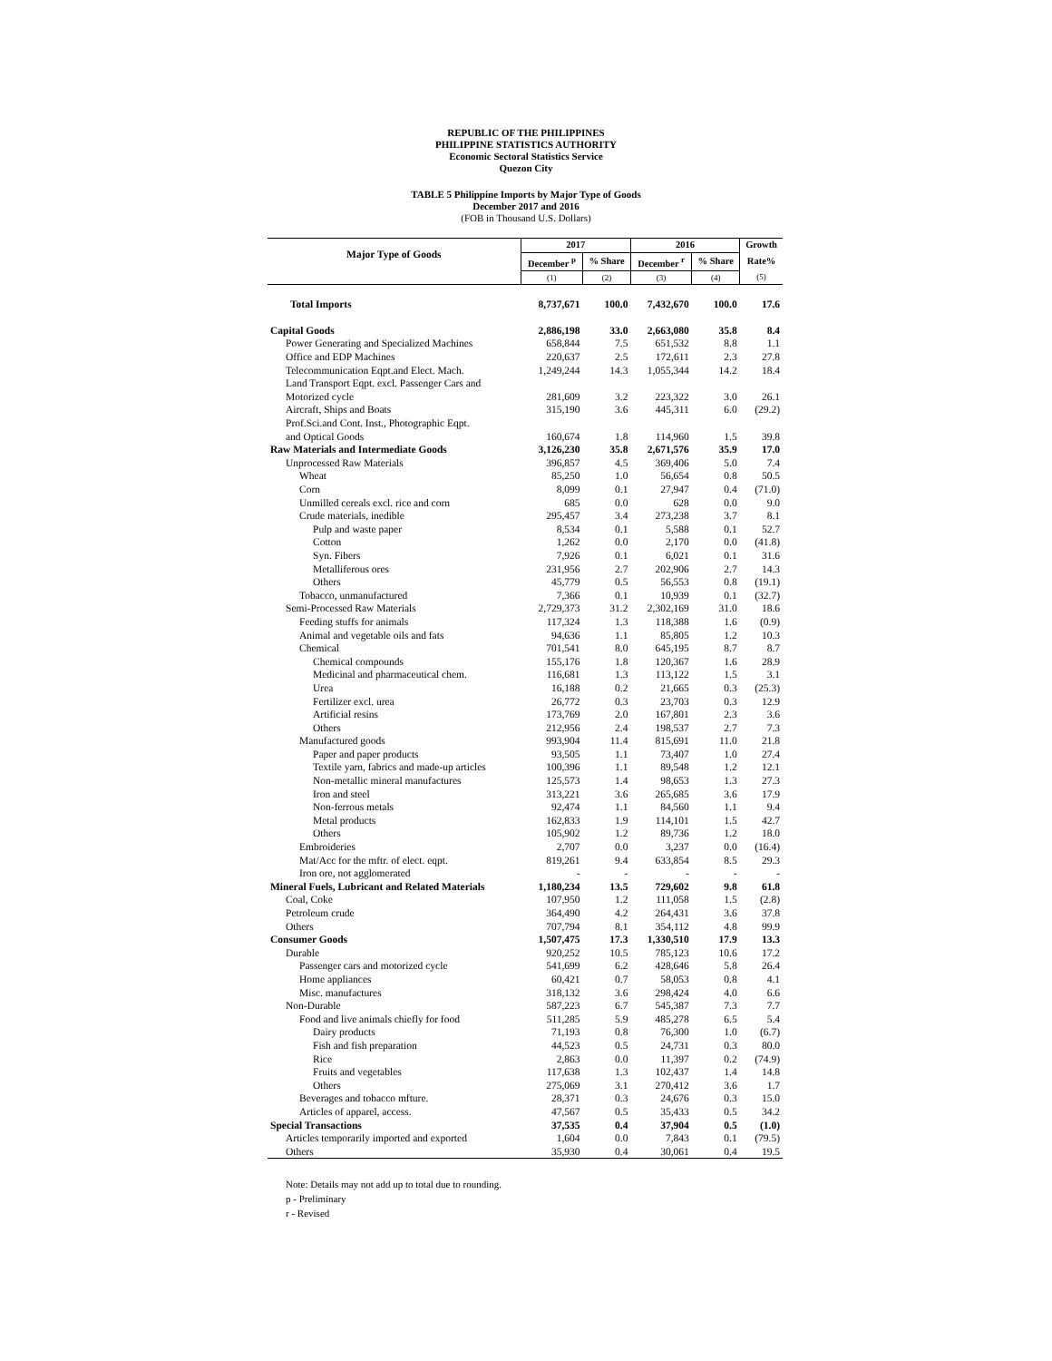REPUBLIC OF THE PHILIPPINES
PHILIPPINE STATISTICS AUTHORITY
Economic Sectoral Statistics Service
Quezon City
TABLE 5 Philippine Imports by Major Type of Goods
December 2017 and 2016
(FOB in Thousand U.S. Dollars)
| Major Type of Goods | 2017 | | 2016 | | Growth |
| --- | --- | --- | --- | --- | --- |
| | December <sup>p</sup> | % Share | December <sup>r</sup> | % Share | Rate% |
| | (1) | (2) | (3) | (4) | (5) |
| Total Imports | 8,737,671 | 100.0 | 7,432,670 | 100.0 | 17.6 |
| Capital Goods | 2,886,198 | 33.0 | 2,663,080 | 35.8 | 8.4 |
| Power Generating and Specialized Machines | 658,844 | 7.5 | 651,532 | 8.8 | 1.1 |
| Office and EDP Machines | 220,637 | 2.5 | 172,611 | 2.3 | 27.8 |
| Telecommunication Eqpt.and Elect. Mach. | 1,249,244 | 14.3 | 1,055,344 | 14.2 | 18.4 |
| Land Transport Eqpt. excl. Passenger Cars and | | | | | |
| Motorized cycle | 281,609 | 3.2 | 223,322 | 3.0 | 26.1 |
| Aircraft, Ships and Boats | 315,190 | 3.6 | 445,311 | 6.0 | (29.2) |
| Prof.Sci.and Cont. Inst., Photographic Eqpt. | | | | | |
| and Optical Goods | 160,674 | 1.8 | 114,960 | 1.5 | 39.8 |
| Raw Materials and Intermediate Goods | 3,126,230 | 35.8 | 2,671,576 | 35.9 | 17.0 |
| Unprocessed Raw Materials | 396,857 | 4.5 | 369,406 | 5.0 | 7.4 |
| Wheat | 85,250 | 1.0 | 56,654 | 0.8 | 50.5 |
| Corn | 8,099 | 0.1 | 27,947 | 0.4 | (71.0) |
| Unmilled cereals excl. rice and corn | 685 | 0.0 | 628 | 0.0 | 9.0 |
| Crude materials, inedible | 295,457 | 3.4 | 273,238 | 3.7 | 8.1 |
| Pulp and waste paper | 8,534 | 0.1 | 5,588 | 0.1 | 52.7 |
| Cotton | 1,262 | 0.0 | 2,170 | 0.0 | (41.8) |
| Syn. Fibers | 7,926 | 0.1 | 6,021 | 0.1 | 31.6 |
| Metalliferous ores | 231,956 | 2.7 | 202,906 | 2.7 | 14.3 |
| Others | 45,779 | 0.5 | 56,553 | 0.8 | (19.1) |
| Tobacco, unmanufactured | 7,366 | 0.1 | 10,939 | 0.1 | (32.7) |
| Semi-Processed Raw Materials | 2,729,373 | 31.2 | 2,302,169 | 31.0 | 18.6 |
| Feeding stuffs for animals | 117,324 | 1.3 | 118,388 | 1.6 | (0.9) |
| Animal and vegetable oils and fats | 94,636 | 1.1 | 85,805 | 1.2 | 10.3 |
| Chemical | 701,541 | 8.0 | 645,195 | 8.7 | 8.7 |
| Chemical compounds | 155,176 | 1.8 | 120,367 | 1.6 | 28.9 |
| Medicinal and pharmaceutical chem. | 116,681 | 1.3 | 113,122 | 1.5 | 3.1 |
| Urea | 16,188 | 0.2 | 21,665 | 0.3 | (25.3) |
| Fertilizer excl. urea | 26,772 | 0.3 | 23,703 | 0.3 | 12.9 |
| Artificial resins | 173,769 | 2.0 | 167,801 | 2.3 | 3.6 |
| Others | 212,956 | 2.4 | 198,537 | 2.7 | 7.3 |
| Manufactured goods | 993,904 | 11.4 | 815,691 | 11.0 | 21.8 |
| Paper and paper products | 93,505 | 1.1 | 73,407 | 1.0 | 27.4 |
| Textile yarn, fabrics and made-up articles | 100,396 | 1.1 | 89,548 | 1.2 | 12.1 |
| Non-metallic mineral manufactures | 125,573 | 1.4 | 98,653 | 1.3 | 27.3 |
| Iron and steel | 313,221 | 3.6 | 265,685 | 3.6 | 17.9 |
| Non-ferrous metals | 92,474 | 1.1 | 84,560 | 1.1 | 9.4 |
| Metal products | 162,833 | 1.9 | 114,101 | 1.5 | 42.7 |
| Others | 105,902 | 1.2 | 89,736 | 1.2 | 18.0 |
| Embroideries | 2,707 | 0.0 | 3,237 | 0.0 | (16.4) |
| Mat/Acc for the mftr. of elect. eqpt. | 819,261 | 9.4 | 633,854 | 8.5 | 29.3 |
| Iron ore, not agglomerated | - | - | - | - | - |
| Mineral Fuels, Lubricant and Related Materials | 1,180,234 | 13.5 | 729,602 | 9.8 | 61.8 |
| Coal, Coke | 107,950 | 1.2 | 111,058 | 1.5 | (2.8) |
| Petroleum crude | 364,490 | 4.2 | 264,431 | 3.6 | 37.8 |
| Others | 707,794 | 8.1 | 354,112 | 4.8 | 99.9 |
| Consumer Goods | 1,507,475 | 17.3 | 1,330,510 | 17.9 | 13.3 |
| Durable | 920,252 | 10.5 | 785,123 | 10.6 | 17.2 |
| Passenger cars and motorized cycle | 541,699 | 6.2 | 428,646 | 5.8 | 26.4 |
| Home appliances | 60,421 | 0.7 | 58,053 | 0.8 | 4.1 |
| Misc. manufactures | 318,132 | 3.6 | 298,424 | 4.0 | 6.6 |
| Non-Durable | 587,223 | 6.7 | 545,387 | 7.3 | 7.7 |
| Food and live animals chiefly for food | 511,285 | 5.9 | 485,278 | 6.5 | 5.4 |
| Dairy products | 71,193 | 0.8 | 76,300 | 1.0 | (6.7) |
| Fish and fish preparation | 44,523 | 0.5 | 24,731 | 0.3 | 80.0 |
| Rice | 2,863 | 0.0 | 11,397 | 0.2 | (74.9) |
| Fruits and vegetables | 117,638 | 1.3 | 102,437 | 1.4 | 14.8 |
| Others | 275,069 | 3.1 | 270,412 | 3.6 | 1.7 |
| Beverages and tobacco mfture. | 28,371 | 0.3 | 24,676 | 0.3 | 15.0 |
| Articles of apparel, access. | 47,567 | 0.5 | 35,433 | 0.5 | 34.2 |
| Special Transactions | 37,535 | 0.4 | 37,904 | 0.5 | (1.0) |
| Articles temporarily imported and exported | 1,604 | 0.0 | 7,843 | 0.1 | (79.5) |
| Others | 35,930 | 0.4 | 30,061 | 0.4 | 19.5 |
Note: Details may not add up to total due to rounding.
p - Preliminary
r - Revised